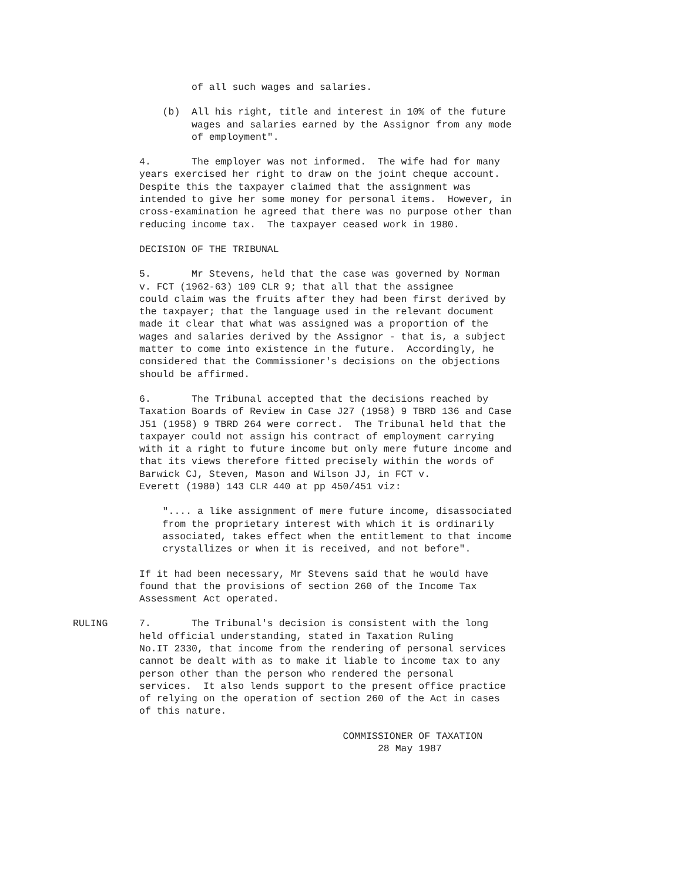of all such wages and salaries.
(b) All his right, title and interest in 10% of the future wages and salaries earned by the Assignor from any mode of employment".
4. The employer was not informed. The wife had for many years exercised her right to draw on the joint cheque account. Despite this the taxpayer claimed that the assignment was intended to give her some money for personal items. However, in cross-examination he agreed that there was no purpose other than reducing income tax. The taxpayer ceased work in 1980.
DECISION OF THE TRIBUNAL
5. Mr Stevens, held that the case was governed by Norman v. FCT (1962-63) 109 CLR 9; that all that the assignee could claim was the fruits after they had been first derived by the taxpayer; that the language used in the relevant document made it clear that what was assigned was a proportion of the wages and salaries derived by the Assignor - that is, a subject matter to come into existence in the future. Accordingly, he considered that the Commissioner's decisions on the objections should be affirmed.
6. The Tribunal accepted that the decisions reached by Taxation Boards of Review in Case J27 (1958) 9 TBRD 136 and Case J51 (1958) 9 TBRD 264 were correct. The Tribunal held that the taxpayer could not assign his contract of employment carrying with it a right to future income but only mere future income and that its views therefore fitted precisely within the words of Barwick CJ, Steven, Mason and Wilson JJ, in FCT v. Everett (1980) 143 CLR 440 at pp 450/451 viz:
".... a like assignment of mere future income, disassociated from the proprietary interest with which it is ordinarily associated, takes effect when the entitlement to that income crystallizes or when it is received, and not before".
If it had been necessary, Mr Stevens said that he would have found that the provisions of section 260 of the Income Tax Assessment Act operated.
RULING 7. The Tribunal's decision is consistent with the long held official understanding, stated in Taxation Ruling No.IT 2330, that income from the rendering of personal services cannot be dealt with as to make it liable to income tax to any person other than the person who rendered the personal services. It also lends support to the present office practice of relying on the operation of section 260 of the Act in cases of this nature.
COMMISSIONER OF TAXATION 28 May 1987